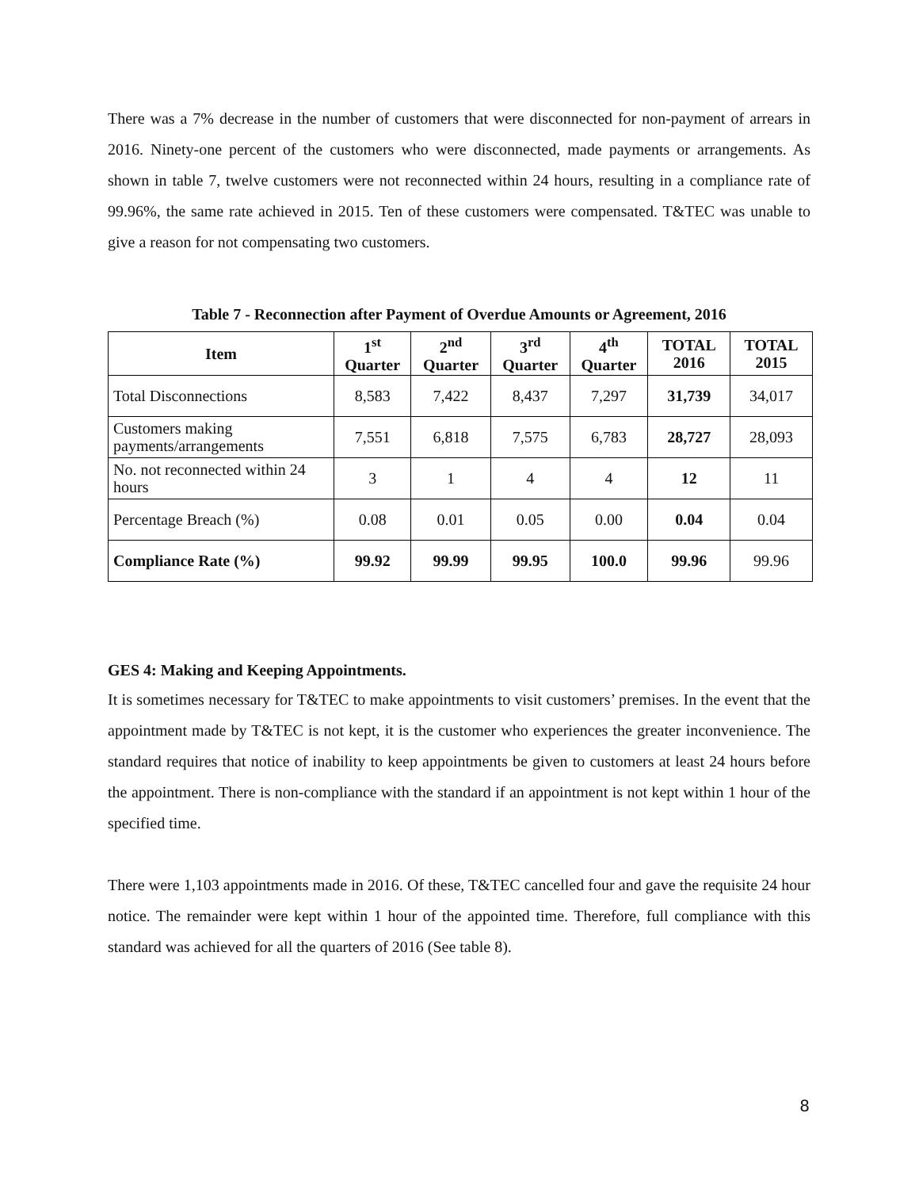There was a 7% decrease in the number of customers that were disconnected for non-payment of arrears in 2016. Ninety-one percent of the customers who were disconnected, made payments or arrangements. As shown in table 7, twelve customers were not reconnected within 24 hours, resulting in a compliance rate of 99.96%, the same rate achieved in 2015. Ten of these customers were compensated. T&TEC was unable to give a reason for not compensating two customers.
Table 7 - Reconnection after Payment of Overdue Amounts or Agreement, 2016
| Item | 1<sup>st</sup> Quarter | 2<sup>nd</sup> Quarter | 3<sup>rd</sup> Quarter | 4<sup>th</sup> Quarter | TOTAL 2016 | TOTAL 2015 |
| --- | --- | --- | --- | --- | --- | --- |
| Total Disconnections | 8,583 | 7,422 | 8,437 | 7,297 | 31,739 | 34,017 |
| Customers making payments/arrangements | 7,551 | 6,818 | 7,575 | 6,783 | 28,727 | 28,093 |
| No. not reconnected within 24 hours | 3 | 1 | 4 | 4 | 12 | 11 |
| Percentage Breach (%) | 0.08 | 0.01 | 0.05 | 0.00 | 0.04 | 0.04 |
| Compliance Rate (%) | 99.92 | 99.99 | 99.95 | 100.0 | 99.96 | 99.96 |
GES 4: Making and Keeping Appointments.
It is sometimes necessary for T&TEC to make appointments to visit customers’ premises. In the event that the appointment made by T&TEC is not kept, it is the customer who experiences the greater inconvenience. The standard requires that notice of inability to keep appointments be given to customers at least 24 hours before the appointment. There is non-compliance with the standard if an appointment is not kept within 1 hour of the specified time.
There were 1,103 appointments made in 2016. Of these, T&TEC cancelled four and gave the requisite 24 hour notice. The remainder were kept within 1 hour of the appointed time. Therefore, full compliance with this standard was achieved for all the quarters of 2016 (See table 8).
8